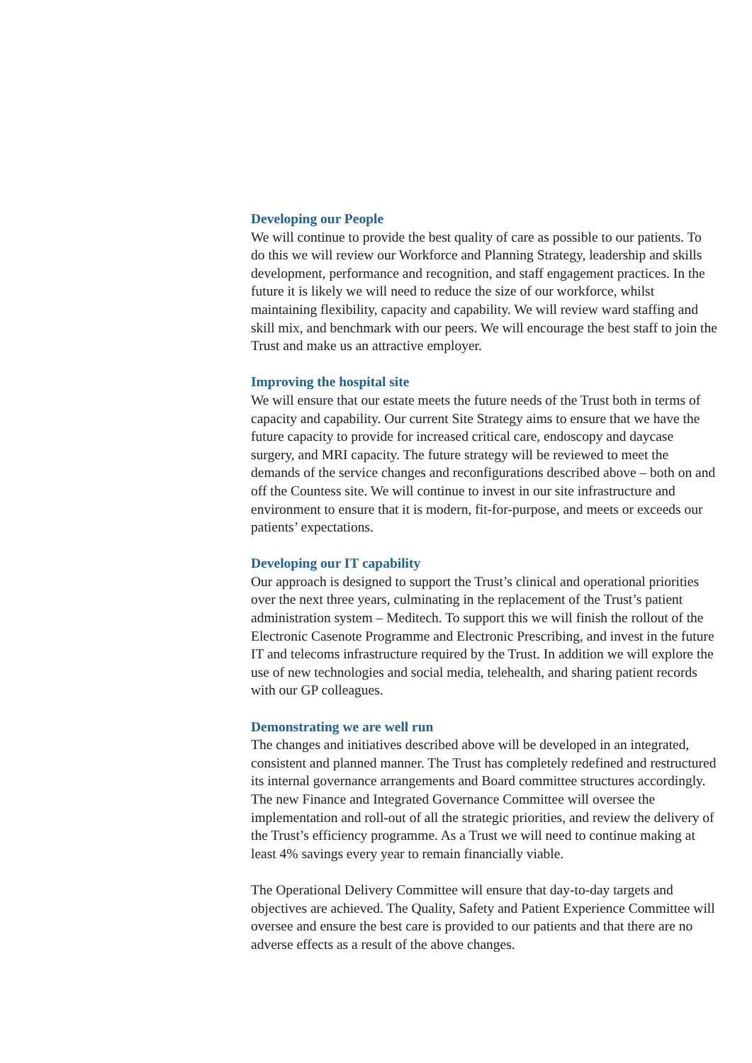Developing our People
We will continue to provide the best quality of care as possible to our patients. To do this we will review our Workforce and Planning Strategy, leadership and skills development, performance and recognition, and staff engagement practices. In the future it is likely we will need to reduce the size of our workforce, whilst maintaining flexibility, capacity and capability. We will review ward staffing and skill mix, and benchmark with our peers. We will encourage the best staff to join the Trust and make us an attractive employer.
Improving the hospital site
We will ensure that our estate meets the future needs of the Trust both in terms of capacity and capability. Our current Site Strategy aims to ensure that we have the future capacity to provide for increased critical care, endoscopy and daycase surgery, and MRI capacity. The future strategy will be reviewed to meet the demands of the service changes and reconfigurations described above – both on and off the Countess site. We will continue to invest in our site infrastructure and environment to ensure that it is modern, fit-for-purpose, and meets or exceeds our patients’ expectations.
Developing our IT capability
Our approach is designed to support the Trust’s clinical and operational priorities over the next three years, culminating in the replacement of the Trust’s patient administration system – Meditech. To support this we will finish the rollout of the Electronic Casenote Programme and Electronic Prescribing, and invest in the future IT and telecoms infrastructure required by the Trust. In addition we will explore the use of new technologies and social media, telehealth, and sharing patient records with our GP colleagues.
Demonstrating we are well run
The changes and initiatives described above will be developed in an integrated, consistent and planned manner. The Trust has completely redefined and restructured its internal governance arrangements and Board committee structures accordingly. The new Finance and Integrated Governance Committee will oversee the implementation and roll-out of all the strategic priorities, and review the delivery of the Trust’s efficiency programme. As a Trust we will need to continue making at least 4% savings every year to remain financially viable.
The Operational Delivery Committee will ensure that day-to-day targets and objectives are achieved. The Quality, Safety and Patient Experience Committee will oversee and ensure the best care is provided to our patients and that there are no adverse effects as a result of the above changes.